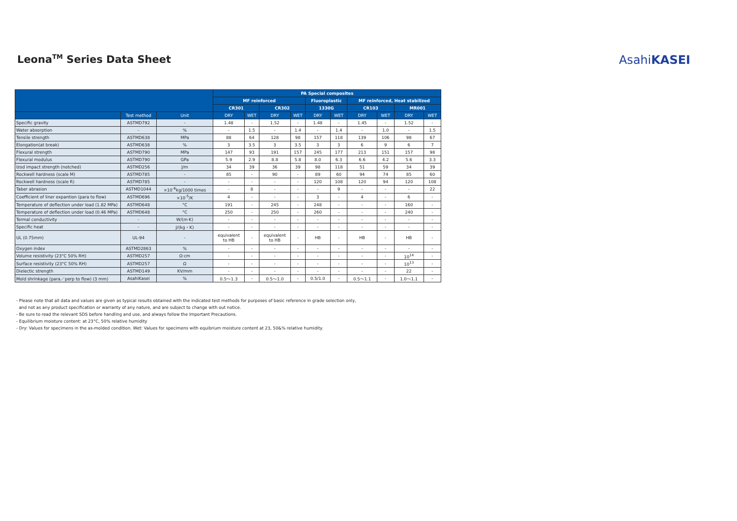Leona<sup>TM</sup> Series Data Sheet AsahiKASEI
| | | | PA Special composites | | | | | | | | | |
| --- | --- | --- | --- | --- | --- | --- | --- | --- | --- | --- | --- | --- |
| | | | MF reinforced | | | | Fluoroplastic | | MF reinforced, Heat stabilized | | | |
| | | | CR301 | | CR302 | | 1330G | | CR103 | | MR001 | |
| | Test method | Unit | DRY | WET | DRY | WET | DRY | WET | DRY | WET | DRY | WET |
| Specific gravity | ASTMD792 | - | 1.48 | - | 1.52 | - | 1.48 | - | 1.45 | - | 1.52 | - |
| Water absorption | - | % | - | 1.5 | - | 1.4 | - | 1.4 | - | 1.0 | - | 1.5 |
| Tensile strength | ASTMD638 | MPa | 88 | 64 | 128 | 98 | 157 | 118 | 139 | 106 | 98 | 67 |
| Elongation(at break) | ASTMD638 | % | 3 | 3.5 | 3 | 3.5 | 3 | 3 | 6 | 9 | 6 | 7 |
| Flexural strength | ASTMD790 | MPa | 147 | 93 | 191 | 157 | 245 | 177 | 213 | 151 | 157 | 98 |
| Flexural modulus | ASTMD790 | GPa | 5.9 | 2.9 | 8.8 | 5.8 | 8.0 | 6.3 | 6.6 | 4.2 | 5.6 | 3.3 |
| Izod impact strength (notched) | ASTMD256 | J/m | 34 | 39 | 36 | 39 | 98 | 118 | 51 | 59 | 34 | 39 |
| Rockwell hardness (scale M) | ASTMD785 | - | 85 | - | 90 | - | 89 | 60 | 94 | 74 | 85 | 60 |
| Rockwell hardness (scale R) | ASTMD785 | - | - | - | - | - | 120 | 108 | 120 | 94 | 120 | 108 |
| Taber abrasion | ASTMD1044 | ×10<sup>-6</sup>kg/1000 times | - | 8 | - | - | - | 9 | - | - | - | 22 |
| Coefficient of liner expantion (para to flow) | ASTMD696 | ×10<sup>-5</sup>/K | 4 | - | - | - | 3 | - | 4 | - | 6 | - |
| Temperature of deflection under load (1.82 MPa) | ASTMD648 | °C | 191 | - | 245 | - | 248 | - | - | - | 160 | - |
| Temperature of deflection under load (0.46 MPa) | ASTMD648 | °C | 250 | - | 250 | - | 260 | - | - | - | 240 | - |
| Termal conductivity | - | W/(m·K) | - | - | - | - | - | - | - | - | - | - |
| Specific heat | - | J/(kg・K) | - | - | - | - | - | - | - | - | - | - |
| UL (0.75mm) | UL-94 | - | equivalent to HB | - | equivalent to HB | - | HB | - | HB | - | HB | - |
| Oxygen index | ASTMD2863 | % | - | - | - | - | - | - | - | - | - | - |
| Volume resistivity (23°C 50% RH) | ASTMD257 | Ω·cm | - | - | - | - | - | - | - | - | 10<sup>14</sup> | - |
| Surface resistivity (23°C 50% RH) | ASTMD257 | Ω | - | - | - | - | - | - | - | - | 10<sup>13</sup> | - |
| Dielectic strength | ASTMD149 | KV/mm | - | - | - | - | - | - | - | - | 22 | - |
| Mold shrinkage (para／perp to flow) (3 mm) | AsahiKasei | % | 0.5〜1.3 | - | 0.5〜1.0 | - | 0.5/1.0 | - | 0.5〜1.1 | - | 1.0〜1.1 | - |
- Please note that all data and values are given as typical results obtained with the indicated test methods for purposes of basic reference in grade selection only,
and not as any product specification or warranty of any nature, and are subject to change with out notice.
- Be sure to read the relevant SDS before handling and use, and always follow the Important Precautions.
- Equilibrium moisture content: at 23°C, 50% relative humidity
- Dry: Values for specimens in the as-molded condition. Wet: Values for specimens with equibrium moisture content at 23, 50&% relative humidity.